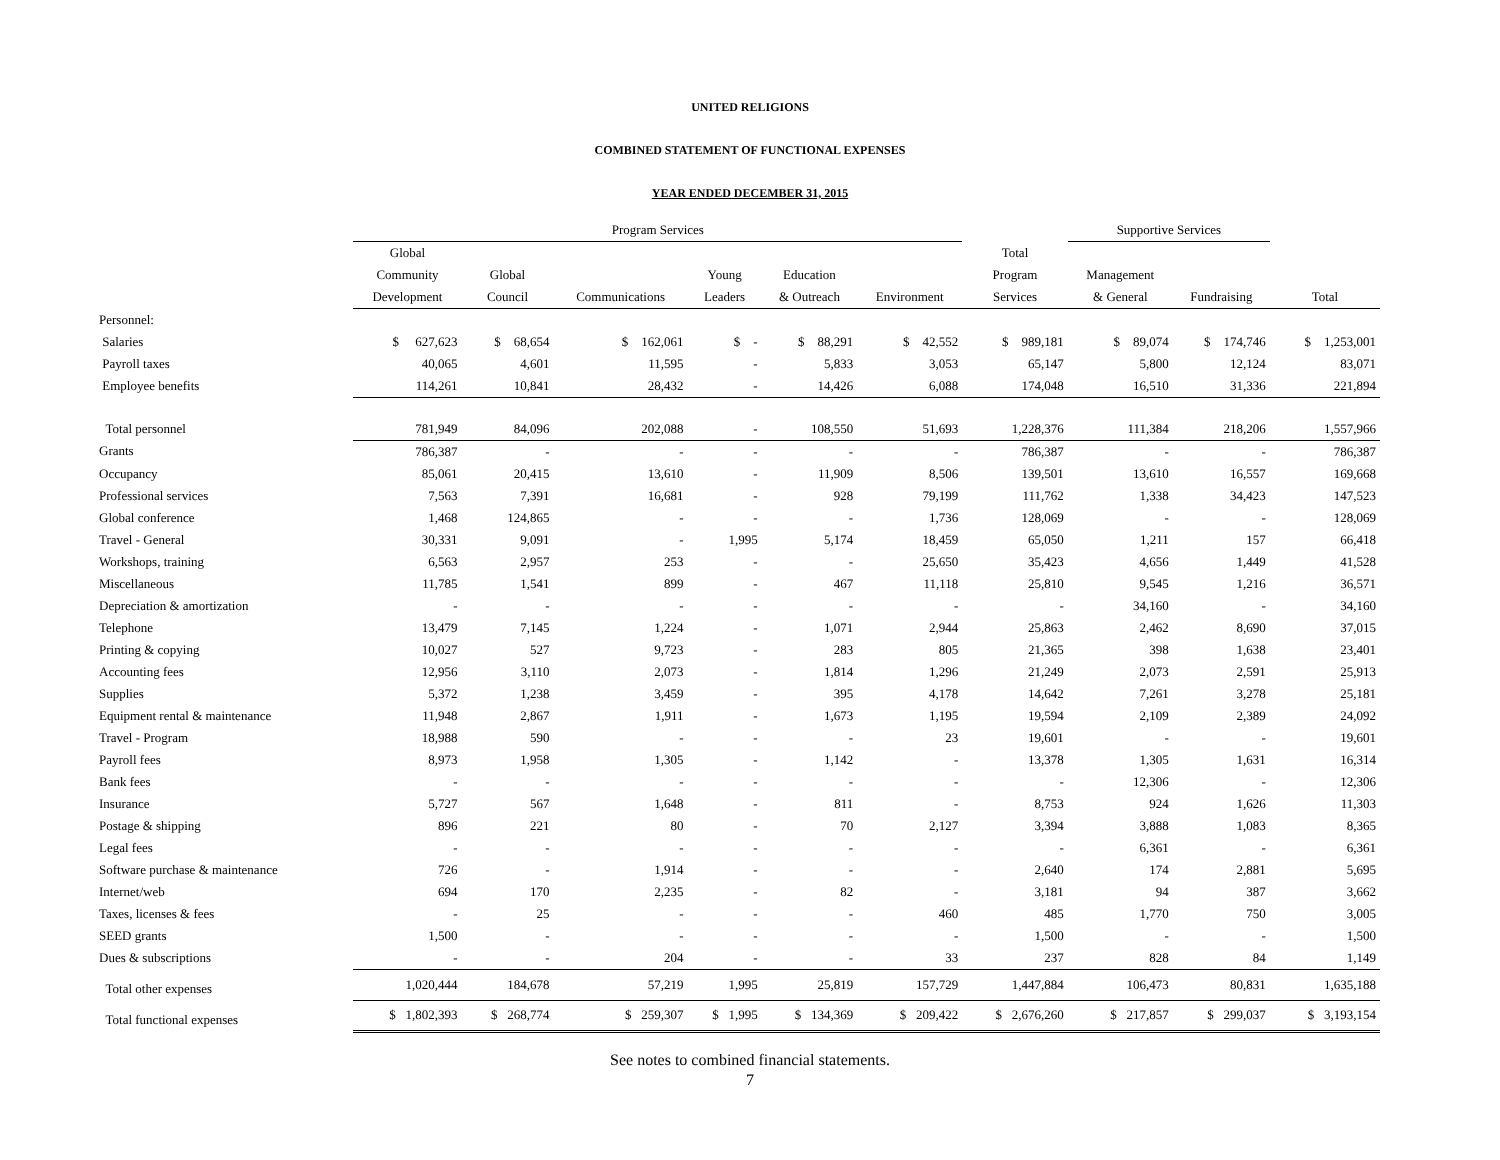UNITED RELIGIONS
COMBINED STATEMENT OF FUNCTIONAL EXPENSES
YEAR ENDED DECEMBER 31, 2015
| | Program Services | | | | | | | Supportive Services | | |
| --- | --- | --- | --- | --- | --- | --- | --- | --- | --- | --- |
| | Global | | | | | | Total | | | |
| | Community | Global | | Young | Education | | Program | Management | | |
| | Development | Council | Communications | Leaders | & Outreach | Environment | Services | & General | Fundraising | Total |
| Personnel: | | | | | | | | | | |
| Salaries | $ 627,623 | $ 68,654 | $ 162,061 | $ - | $ 88,291 | $ 42,552 | $ 989,181 | $ 89,074 | $ 174,746 | $ 1,253,001 |
| Payroll taxes | 40,065 | 4,601 | 11,595 | - | 5,833 | 3,053 | 65,147 | 5,800 | 12,124 | 83,071 |
| Employee benefits | 114,261 | 10,841 | 28,432 | - | 14,426 | 6,088 | 174,048 | 16,510 | 31,336 | 221,894 |
| Total personnel | 781,949 | 84,096 | 202,088 | - | 108,550 | 51,693 | 1,228,376 | 111,384 | 218,206 | 1,557,966 |
| Grants | 786,387 | - | - | - | - | - | 786,387 | - | - | 786,387 |
| Occupancy | 85,061 | 20,415 | 13,610 | - | 11,909 | 8,506 | 139,501 | 13,610 | 16,557 | 169,668 |
| Professional services | 7,563 | 7,391 | 16,681 | - | 928 | 79,199 | 111,762 | 1,338 | 34,423 | 147,523 |
| Global conference | 1,468 | 124,865 | - | - | - | 1,736 | 128,069 | - | - | 128,069 |
| Travel - General | 30,331 | 9,091 | - | 1,995 | 5,174 | 18,459 | 65,050 | 1,211 | 157 | 66,418 |
| Workshops, training | 6,563 | 2,957 | 253 | - | - | 25,650 | 35,423 | 4,656 | 1,449 | 41,528 |
| Miscellaneous | 11,785 | 1,541 | 899 | - | 467 | 11,118 | 25,810 | 9,545 | 1,216 | 36,571 |
| Depreciation & amortization | - | - | - | - | - | - | - | 34,160 | - | 34,160 |
| Telephone | 13,479 | 7,145 | 1,224 | - | 1,071 | 2,944 | 25,863 | 2,462 | 8,690 | 37,015 |
| Printing & copying | 10,027 | 527 | 9,723 | - | 283 | 805 | 21,365 | 398 | 1,638 | 23,401 |
| Accounting fees | 12,956 | 3,110 | 2,073 | - | 1,814 | 1,296 | 21,249 | 2,073 | 2,591 | 25,913 |
| Supplies | 5,372 | 1,238 | 3,459 | - | 395 | 4,178 | 14,642 | 7,261 | 3,278 | 25,181 |
| Equipment rental & maintenance | 11,948 | 2,867 | 1,911 | - | 1,673 | 1,195 | 19,594 | 2,109 | 2,389 | 24,092 |
| Travel - Program | 18,988 | 590 | - | - | - | 23 | 19,601 | - | - | 19,601 |
| Payroll fees | 8,973 | 1,958 | 1,305 | - | 1,142 | - | 13,378 | 1,305 | 1,631 | 16,314 |
| Bank fees | - | - | - | - | - | - | - | 12,306 | - | 12,306 |
| Insurance | 5,727 | 567 | 1,648 | - | 811 | - | 8,753 | 924 | 1,626 | 11,303 |
| Postage & shipping | 896 | 221 | 80 | - | 70 | 2,127 | 3,394 | 3,888 | 1,083 | 8,365 |
| Legal fees | - | - | - | - | - | - | - | 6,361 | - | 6,361 |
| Software purchase & maintenance | 726 | - | 1,914 | - | - | - | 2,640 | 174 | 2,881 | 5,695 |
| Internet/web | 694 | 170 | 2,235 | - | 82 | - | 3,181 | 94 | 387 | 3,662 |
| Taxes, licenses & fees | - | 25 | - | - | - | 460 | 485 | 1,770 | 750 | 3,005 |
| SEED grants | 1,500 | - | - | - | - | - | 1,500 | - | - | 1,500 |
| Dues & subscriptions | - | - | 204 | - | - | 33 | 237 | 828 | 84 | 1,149 |
| Total other expenses | 1,020,444 | 184,678 | 57,219 | 1,995 | 25,819 | 157,729 | 1,447,884 | 106,473 | 80,831 | 1,635,188 |
| Total functional expenses | $ 1,802,393 | $ 268,774 | $ 259,307 | $ 1,995 | $ 134,369 | $ 209,422 | $ 2,676,260 | $ 217,857 | $ 299,037 | $ 3,193,154 |
See notes to combined financial statements.
7